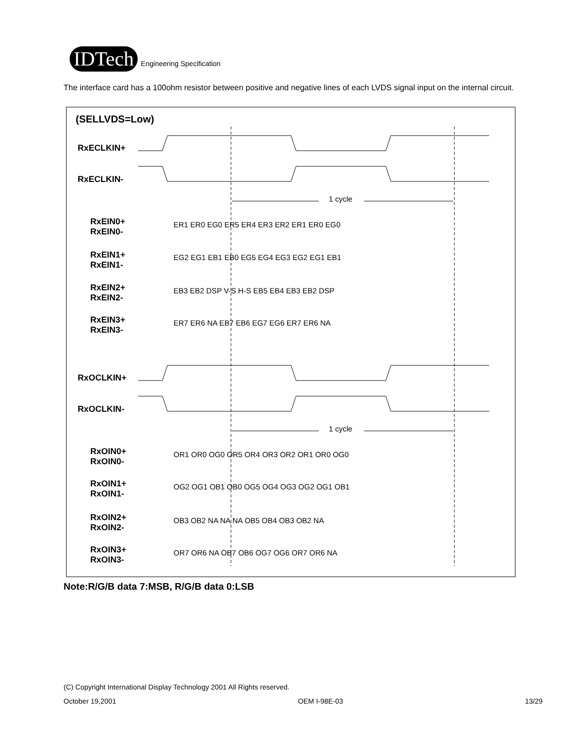IDTech
Engineering Specification
The interface card has a 100ohm resistor between positive and negative lines of each LVDS signal input on the internal circuit.
(SELLVDS=Low)
RxECLKIN+
RxECLKIN-
RxEIN0+
RxEIN0-
RxEIN1+
RxEIN1-
RxEIN2+
RxEIN2-
RxEIN3+
RxEIN3-
RxOCLKIN+
RxOCLKIN-
RxOIN0+
RxOIN0-
RxOIN1+
RxOIN1-
RxOIN2+
RxOIN2-
RxOIN3+
RxOIN3-
1 cycle
1 cycle
ER1 ER0 EG0 ER5 ER4 ER3 ER2 ER1 ER0 EG0
EG2 EG1 EB1 EB0 EG5 EG4 EG3 EG2 EG1 EB1
EB3 EB2 DSP V-S H-S EB5 EB4 EB3 EB2 DSP
ER7 ER6 NA EB7 EB6 EG7 EG6 ER7 ER6 NA
OR1 OR0 OG0 OR5 OR4 OR3 OR2 OR1 OR0 OG0
OG2 OG1 OB1 OB0 OG5 OG4 OG3 OG2 OG1 OB1
OB3 OB2 NA NA NA OB5 OB4 OB3 OB2 NA
OR7 OR6 NA OB7 OB6 OG7 OG6 OR7 OR6 NA
Note:R/G/B data 7:MSB, R/G/B data 0:LSB
(C) Copyright International Display Technology 2001 All Rights reserved.
October 19,2001 OEM I-98E-03 13/29